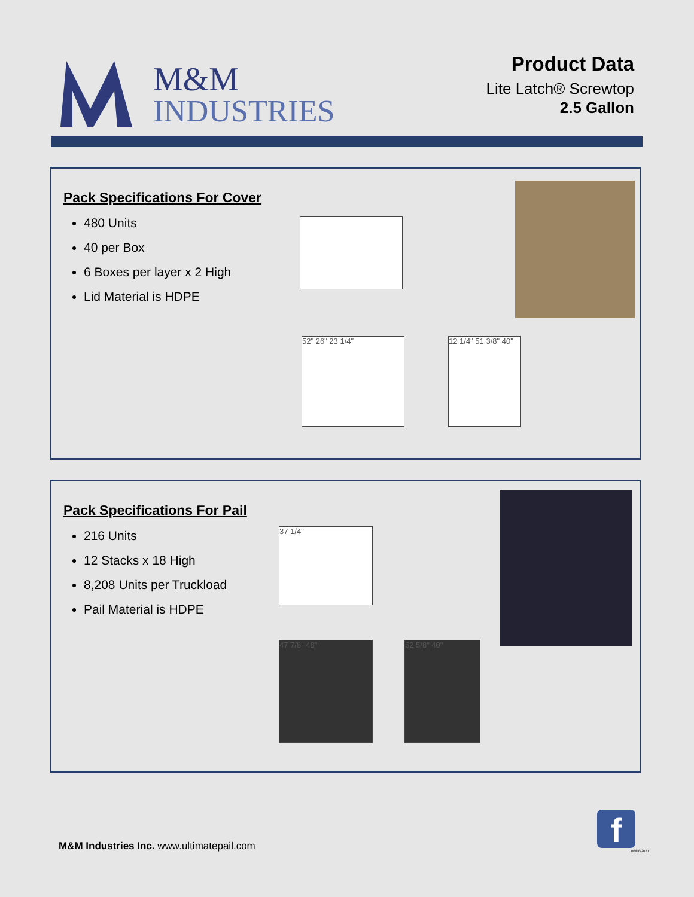M&M
INDUSTRIES
Product Data
Lite Latch® Screwtop
2.5 Gallon
Pack Specifications For Cover
480 Units
40 per Box
6 Boxes per layer x 2 High
Lid Material is HDPE
52" 26" 23 1/4"
12 1/4" 51 3/8" 40"
Pack Specifications For Pail
216 Units
12 Stacks x 18 High
8,208 Units per Truckload
Pail Material is HDPE
37 1/4"
47 7/8" 48" 52 5/8" 40"
M&M Industries Inc. www.ultimatepail.com
f
06/08/2021